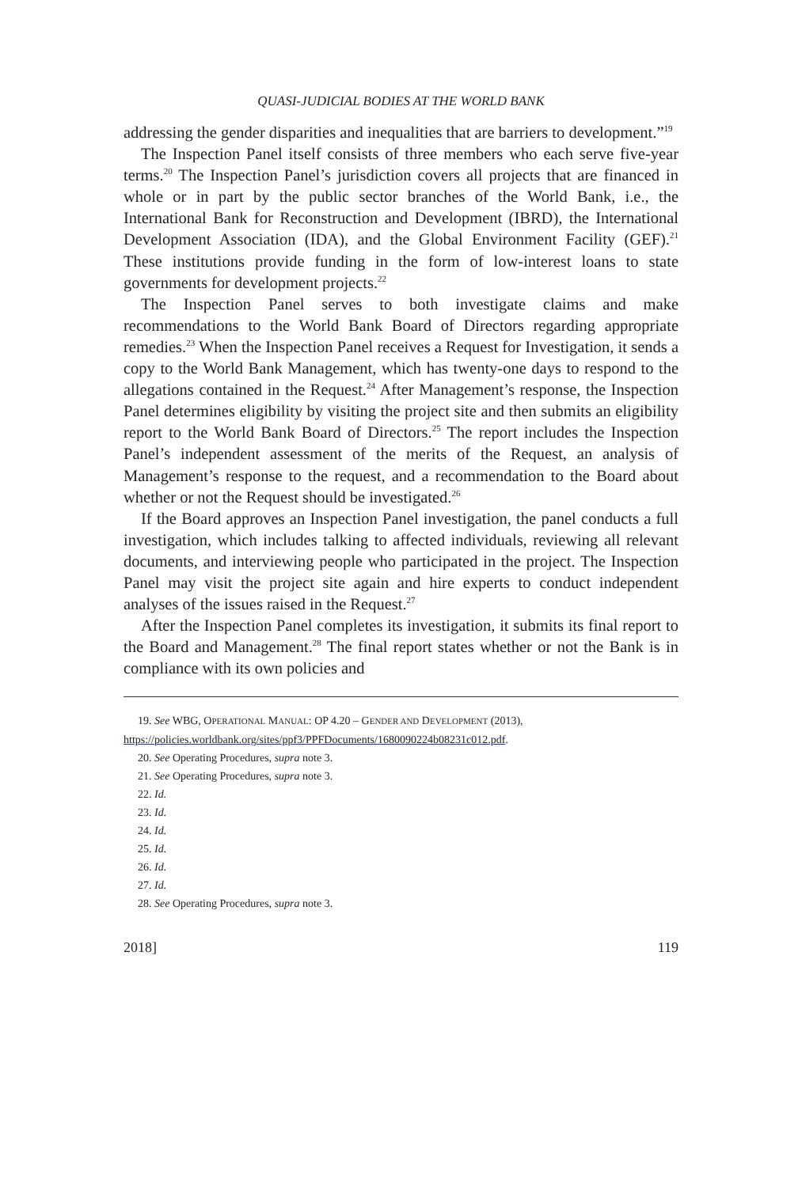QUASI-JUDICIAL BODIES AT THE WORLD BANK
addressing the gender disparities and inequalities that are barriers to development.”<sup>19</sup>
The Inspection Panel itself consists of three members who each serve five-year terms.<sup>20</sup> The Inspection Panel’s jurisdiction covers all projects that are financed in whole or in part by the public sector branches of the World Bank, i.e., the International Bank for Reconstruction and Development (IBRD), the International Development Association (IDA), and the Global Environment Facility (GEF).<sup>21</sup> These institutions provide funding in the form of low-interest loans to state governments for development projects.<sup>22</sup>
The Inspection Panel serves to both investigate claims and make recommendations to the World Bank Board of Directors regarding appropriate remedies.<sup>23</sup> When the Inspection Panel receives a Request for Investigation, it sends a copy to the World Bank Management, which has twenty-one days to respond to the allegations contained in the Request.<sup>24</sup> After Management’s response, the Inspection Panel determines eligibility by visiting the project site and then submits an eligibility report to the World Bank Board of Directors.<sup>25</sup> The report includes the Inspection Panel’s independent assessment of the merits of the Request, an analysis of Management’s response to the request, and a recommendation to the Board about whether or not the Request should be investigated.<sup>26</sup>
If the Board approves an Inspection Panel investigation, the panel conducts a full investigation, which includes talking to affected individuals, reviewing all relevant documents, and interviewing people who participated in the project. The Inspection Panel may visit the project site again and hire experts to conduct independent analyses of the issues raised in the Request.<sup>27</sup>
After the Inspection Panel completes its investigation, it submits its final report to the Board and Management.<sup>28</sup> The final report states whether or not the Bank is in compliance with its own policies and
19. See WBG, OPERATIONAL MANUAL: OP 4.20 – GENDER AND DEVELOPMENT (2013), https://policies.worldbank.org/sites/ppf3/PPFDocuments/1680090224b08231c012.pdf.
20. See Operating Procedures, supra note 3.
21. See Operating Procedures, supra note 3.
22. Id.
23. Id.
24. Id.
25. Id.
26. Id.
27. Id.
28. See Operating Procedures, supra note 3.
2018] 119